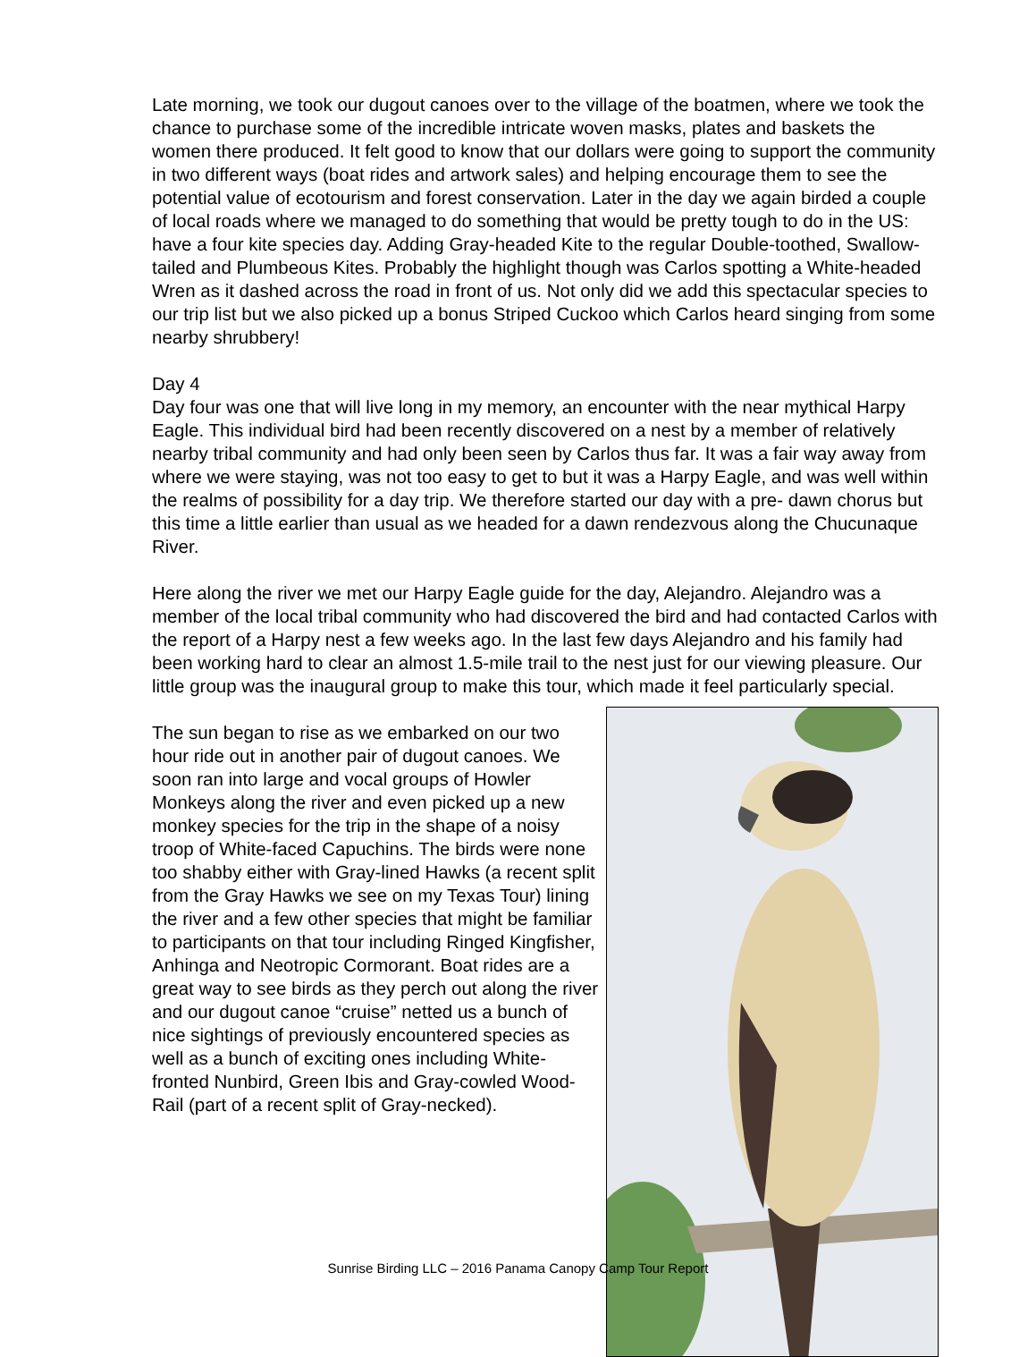Late morning, we took our dugout canoes over to the village of the boatmen, where we took the chance to purchase some of the incredible intricate woven masks, plates and baskets the women there produced. It felt good to know that our dollars were going to support the community in two different ways (boat rides and artwork sales) and helping encourage them to see the potential value of ecotourism and forest conservation. Later in the day we again birded a couple of local roads where we managed to do something that would be pretty tough to do in the US: have a four kite species day. Adding Gray-headed Kite to the regular Double-toothed, Swallow-tailed and Plumbeous Kites. Probably the highlight though was Carlos spotting a White-headed Wren as it dashed across the road in front of us. Not only did we add this spectacular species to our trip list but we also picked up a bonus Striped Cuckoo which Carlos heard singing from some nearby shrubbery!
Day 4
Day four was one that will live long in my memory, an encounter with the near mythical Harpy Eagle. This individual bird had been recently discovered on a nest by a member of relatively nearby tribal community and had only been seen by Carlos thus far. It was a fair way away from where we were staying, was not too easy to get to but it was a Harpy Eagle, and was well within the realms of possibility for a day trip. We therefore started our day with a pre- dawn chorus but this time a little earlier than usual as we headed for a dawn rendezvous along the Chucunaque River.
Here along the river we met our Harpy Eagle guide for the day, Alejandro. Alejandro was a member of the local tribal community who had discovered the bird and had contacted Carlos with the report of a Harpy nest a few weeks ago. In the last few days Alejandro and his family had been working hard to clear an almost 1.5-mile trail to the nest just for our viewing pleasure. Our little group was the inaugural group to make this tour, which made it feel particularly special.
The sun began to rise as we embarked on our two hour ride out in another pair of dugout canoes. We soon ran into large and vocal groups of Howler Monkeys along the river and even picked up a new monkey species for the trip in the shape of a noisy troop of White-faced Capuchins. The birds were none too shabby either with Gray-lined Hawks (a recent split from the Gray Hawks we see on my Texas Tour) lining the river and a few other species that might be familiar to participants on that tour including Ringed Kingfisher, Anhinga and Neotropic Cormorant. Boat rides are a great way to see birds as they perch out along the river and our dugout canoe “cruise” netted us a bunch of nice sightings of previously encountered species as well as a bunch of exciting ones including White-fronted Nunbird, Green Ibis and Gray-cowled Wood-Rail (part of a recent split of Gray-necked).
Sunrise Birding LLC – 2016 Panama Canopy Camp Tour Report